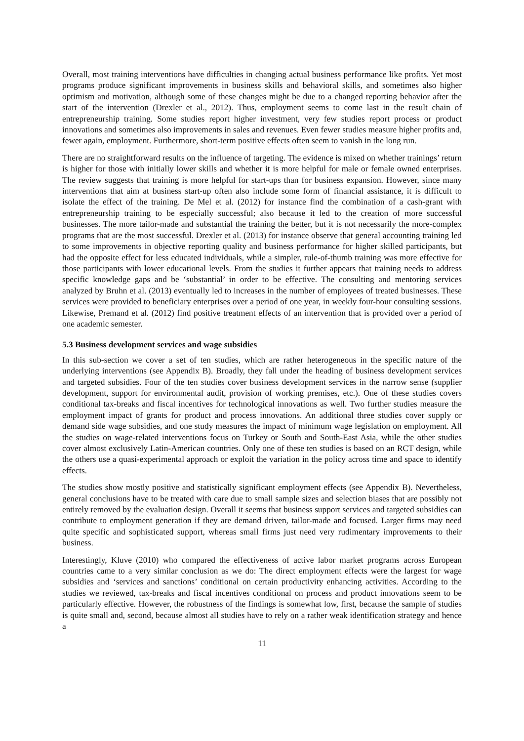Overall, most training interventions have difficulties in changing actual business performance like profits. Yet most programs produce significant improvements in business skills and behavioral skills, and sometimes also higher optimism and motivation, although some of these changes might be due to a changed reporting behavior after the start of the intervention (Drexler et al., 2012). Thus, employment seems to come last in the result chain of entrepreneurship training. Some studies report higher investment, very few studies report process or product innovations and sometimes also improvements in sales and revenues. Even fewer studies measure higher profits and, fewer again, employment. Furthermore, short-term positive effects often seem to vanish in the long run.
There are no straightforward results on the influence of targeting. The evidence is mixed on whether trainings’ return is higher for those with initially lower skills and whether it is more helpful for male or female owned enterprises. The review suggests that training is more helpful for start-ups than for business expansion. However, since many interventions that aim at business start-up often also include some form of financial assistance, it is difficult to isolate the effect of the training. De Mel et al. (2012) for instance find the combination of a cash-grant with entrepreneurship training to be especially successful; also because it led to the creation of more successful businesses. The more tailor-made and substantial the training the better, but it is not necessarily the more-complex programs that are the most successful. Drexler et al. (2013) for instance observe that general accounting training led to some improvements in objective reporting quality and business performance for higher skilled participants, but had the opposite effect for less educated individuals, while a simpler, rule-of-thumb training was more effective for those participants with lower educational levels. From the studies it further appears that training needs to address specific knowledge gaps and be ‘substantial’ in order to be effective. The consulting and mentoring services analyzed by Bruhn et al. (2013) eventually led to increases in the number of employees of treated businesses. These services were provided to beneficiary enterprises over a period of one year, in weekly four-hour consulting sessions. Likewise, Premand et al. (2012) find positive treatment effects of an intervention that is provided over a period of one academic semester.
5.3 Business development services and wage subsidies
In this sub-section we cover a set of ten studies, which are rather heterogeneous in the specific nature of the underlying interventions (see Appendix B). Broadly, they fall under the heading of business development services and targeted subsidies. Four of the ten studies cover business development services in the narrow sense (supplier development, support for environmental audit, provision of working premises, etc.). One of these studies covers conditional tax-breaks and fiscal incentives for technological innovations as well. Two further studies measure the employment impact of grants for product and process innovations. An additional three studies cover supply or demand side wage subsidies, and one study measures the impact of minimum wage legislation on employment. All the studies on wage-related interventions focus on Turkey or South and South-East Asia, while the other studies cover almost exclusively Latin-American countries. Only one of these ten studies is based on an RCT design, while the others use a quasi-experimental approach or exploit the variation in the policy across time and space to identify effects.
The studies show mostly positive and statistically significant employment effects (see Appendix B). Nevertheless, general conclusions have to be treated with care due to small sample sizes and selection biases that are possibly not entirely removed by the evaluation design. Overall it seems that business support services and targeted subsidies can contribute to employment generation if they are demand driven, tailor-made and focused. Larger firms may need quite specific and sophisticated support, whereas small firms just need very rudimentary improvements to their business.
Interestingly, Kluve (2010) who compared the effectiveness of active labor market programs across European countries came to a very similar conclusion as we do: The direct employment effects were the largest for wage subsidies and ‘services and sanctions’ conditional on certain productivity enhancing activities. According to the studies we reviewed, tax-breaks and fiscal incentives conditional on process and product innovations seem to be particularly effective. However, the robustness of the findings is somewhat low, first, because the sample of studies is quite small and, second, because almost all studies have to rely on a rather weak identification strategy and hence a
11